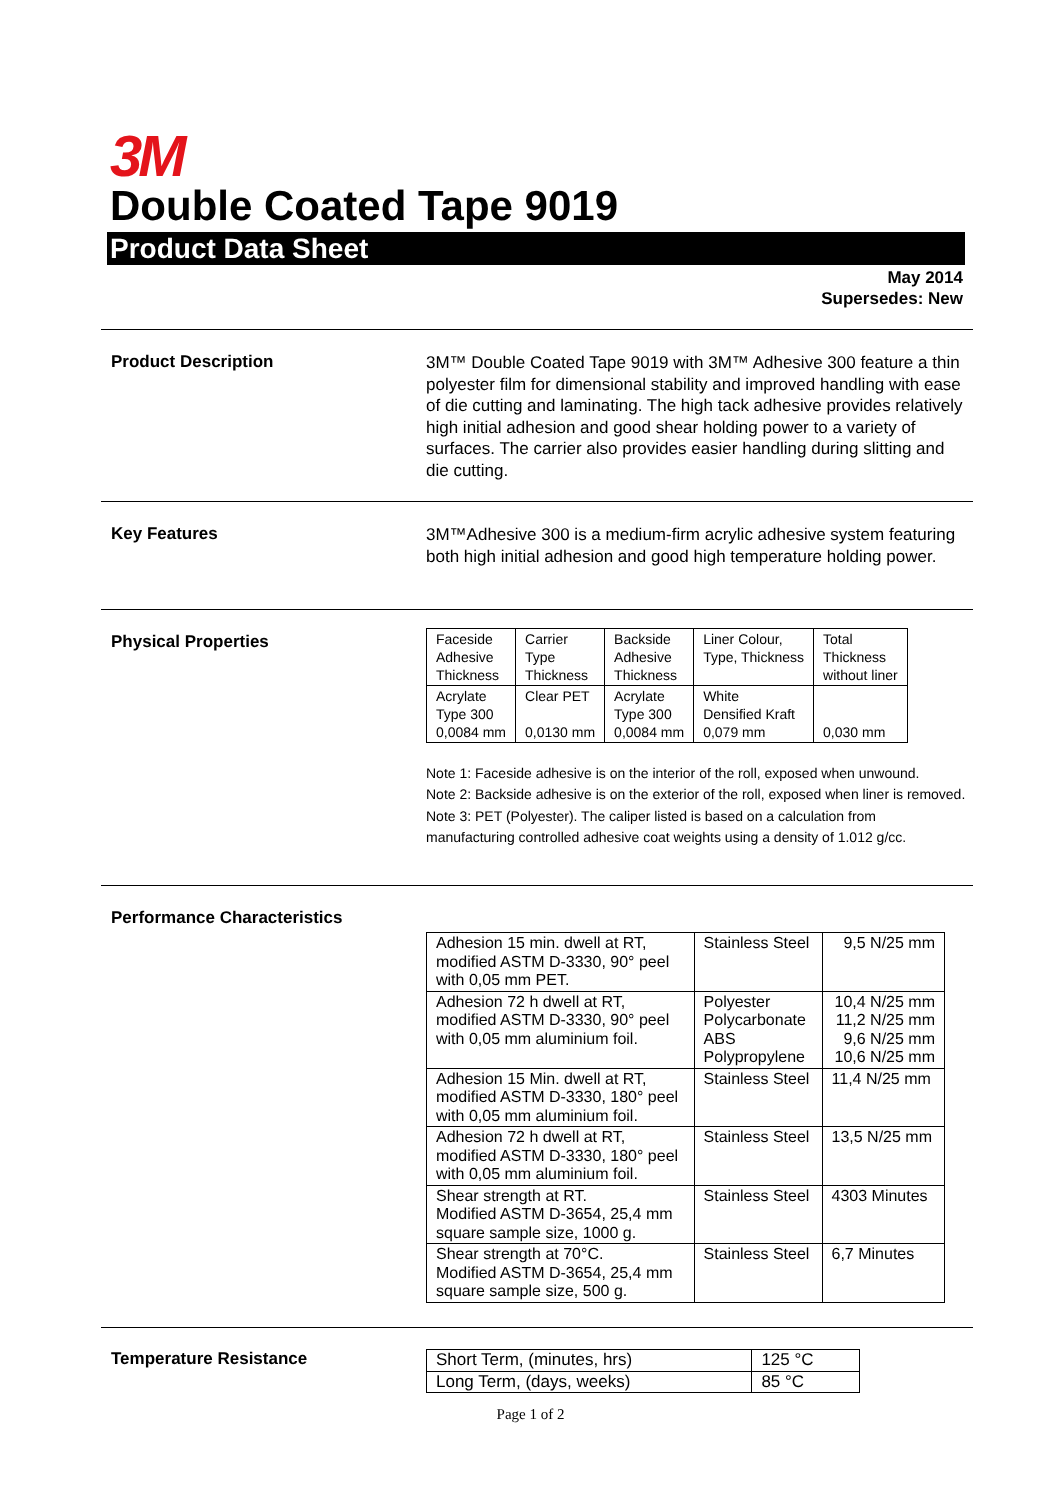3M
Double Coated Tape 9019
Product Data Sheet
May 2014
Supersedes: New
Product Description
3M™ Double Coated Tape 9019 with 3M™ Adhesive 300 feature a thin polyester film for dimensional stability and improved handling with ease of die cutting and laminating. The high tack adhesive provides relatively high initial adhesion and good shear holding power to a variety of surfaces. The carrier also provides easier handling during slitting and die cutting.
Key Features
3M™Adhesive 300 is a medium-firm acrylic adhesive system featuring both high initial adhesion and good high temperature holding power.
Physical Properties
| Faceside Adhesive Thickness | Carrier Type Thickness | Backside Adhesive Thickness | Liner Colour, Type, Thickness | Total Thickness without liner |
| Acrylate Type 300 0,0084 mm | Clear PET 0,0130 mm | Acrylate Type 300 0,0084 mm | White Densified Kraft 0,079 mm | 0,030 mm |
Note 1: Faceside adhesive is on the interior of the roll, exposed when unwound.
Note 2: Backside adhesive is on the exterior of the roll, exposed when liner is removed.
Note 3: PET (Polyester). The caliper listed is based on a calculation from manufacturing controlled adhesive coat weights using a density of 1.012 g/cc.
Performance Characteristics
| Adhesion 15 min. dwell at RT, modified ASTM D-3330, 90° peel with 0,05 mm PET. | Stainless Steel | 9,5 N/25 mm |
| Adhesion 72 h dwell at RT, modified ASTM D-3330, 90° peel with 0,05 mm aluminium foil. | Polyester Polycarbonate ABS Polypropylene | 10,4 N/25 mm 11,2 N/25 mm 9,6 N/25 mm 10,6 N/25 mm |
| Adhesion 15 Min. dwell at RT, modified ASTM D-3330, 180° peel with 0,05 mm aluminium foil. | Stainless Steel | 11,4 N/25 mm |
| Adhesion 72 h dwell at RT, modified ASTM D-3330, 180° peel with 0,05 mm aluminium foil. | Stainless Steel | 13,5 N/25 mm |
| Shear strength at RT. Modified ASTM D-3654, 25,4 mm square sample size, 1000 g. | Stainless Steel | 4303 Minutes |
| Shear strength at 70°C. Modified ASTM D-3654, 25,4 mm square sample size, 500 g. | Stainless Steel | 6,7 Minutes |
Temperature Resistance
| Short Term, (minutes, hrs) | 125 °C |
| Long Term, (days, weeks) | 85 °C |
Page 1 of 2